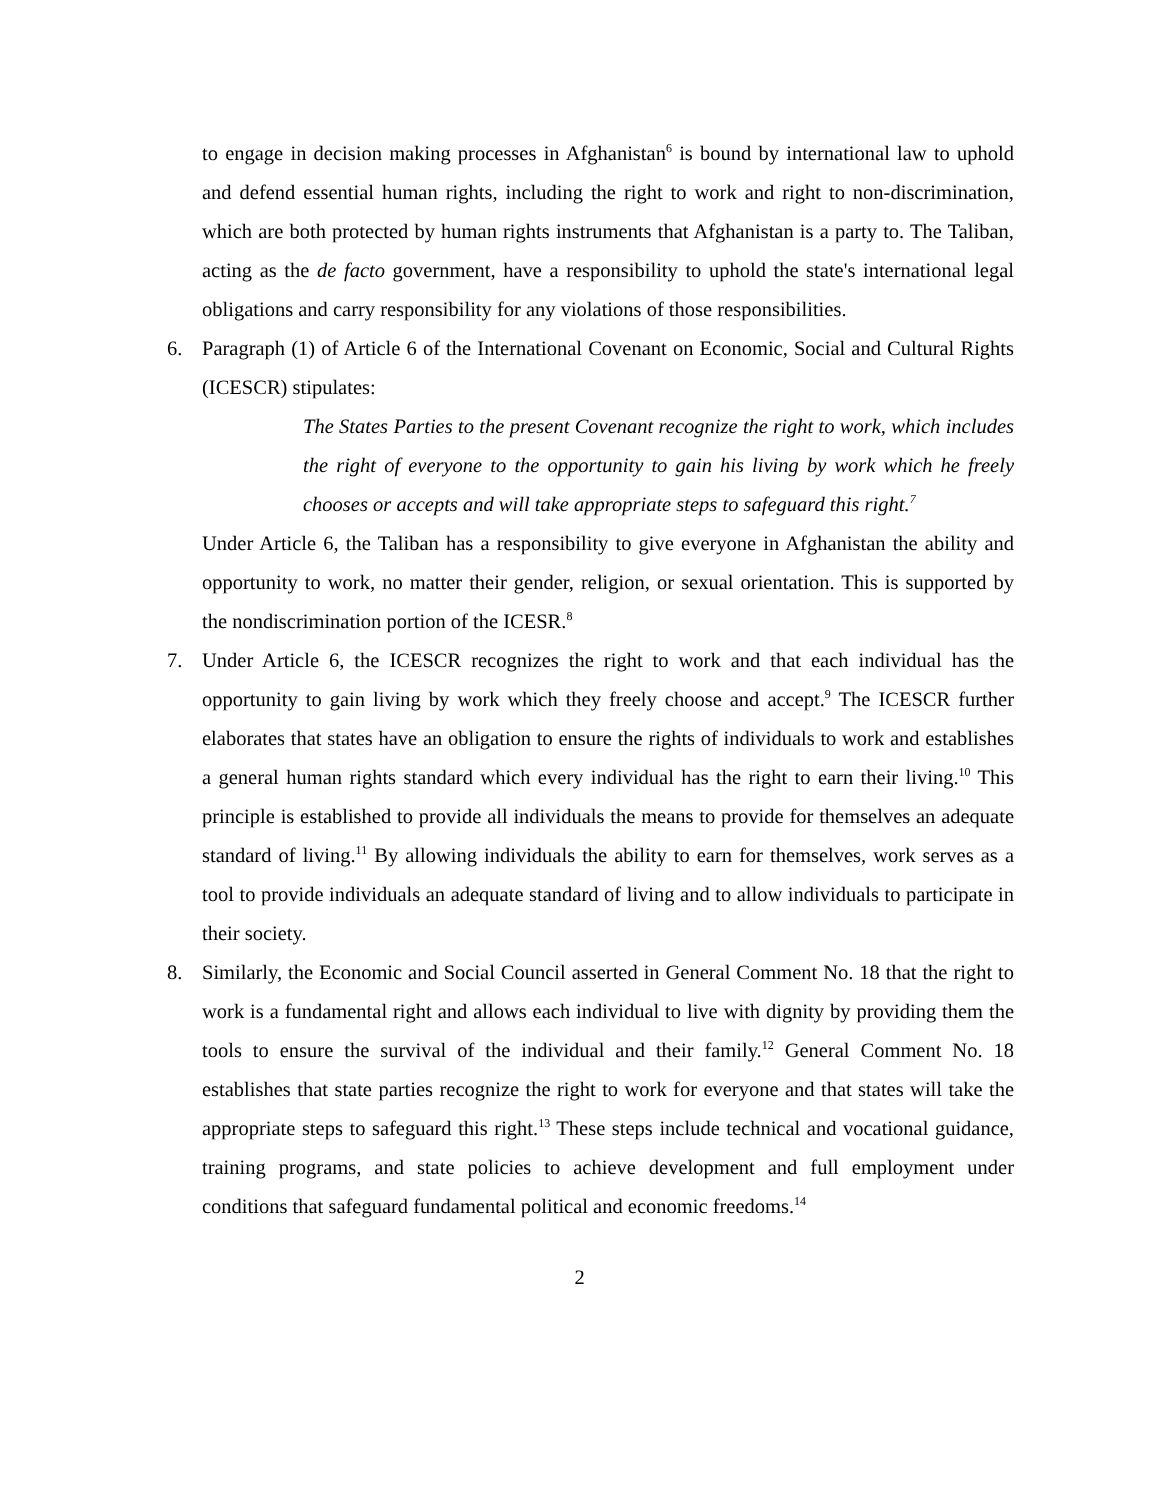to engage in decision making processes in Afghanistan<sup>6</sup> is bound by international law to uphold and defend essential human rights, including the right to work and right to non-discrimination, which are both protected by human rights instruments that Afghanistan is a party to. The Taliban, acting as the de facto government, have a responsibility to uphold the state's international legal obligations and carry responsibility for any violations of those responsibilities.
6. Paragraph (1) of Article 6 of the International Covenant on Economic, Social and Cultural Rights (ICESCR) stipulates:
The States Parties to the present Covenant recognize the right to work, which includes the right of everyone to the opportunity to gain his living by work which he freely chooses or accepts and will take appropriate steps to safeguard this right.<sup>7</sup>
Under Article 6, the Taliban has a responsibility to give everyone in Afghanistan the ability and opportunity to work, no matter their gender, religion, or sexual orientation. This is supported by the nondiscrimination portion of the ICESR.<sup>8</sup>
7. Under Article 6, the ICESCR recognizes the right to work and that each individual has the opportunity to gain living by work which they freely choose and accept.<sup>9</sup> The ICESCR further elaborates that states have an obligation to ensure the rights of individuals to work and establishes a general human rights standard which every individual has the right to earn their living.<sup>10</sup> This principle is established to provide all individuals the means to provide for themselves an adequate standard of living.<sup>11</sup> By allowing individuals the ability to earn for themselves, work serves as a tool to provide individuals an adequate standard of living and to allow individuals to participate in their society.
8. Similarly, the Economic and Social Council asserted in General Comment No. 18 that the right to work is a fundamental right and allows each individual to live with dignity by providing them the tools to ensure the survival of the individual and their family.<sup>12</sup> General Comment No. 18 establishes that state parties recognize the right to work for everyone and that states will take the appropriate steps to safeguard this right.<sup>13</sup> These steps include technical and vocational guidance, training programs, and state policies to achieve development and full employment under conditions that safeguard fundamental political and economic freedoms.<sup>14</sup>
2